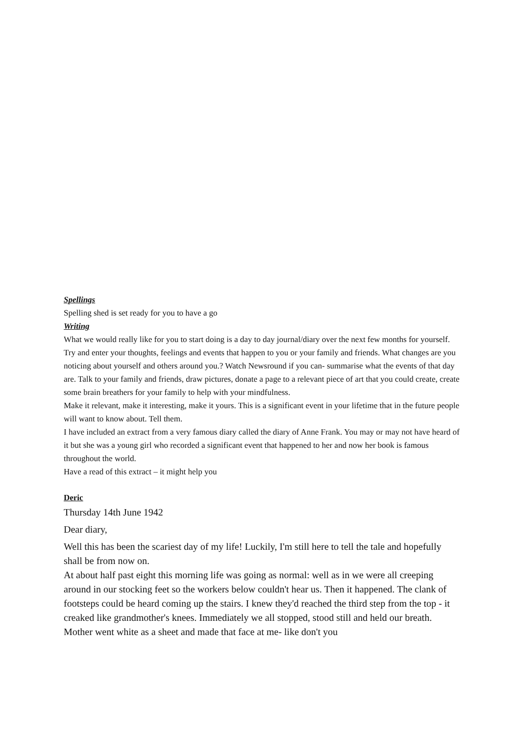Spellings
Spelling shed is set ready for you to have a go
Writing
What we would really like for you to start doing is a day to day journal/diary over the next few months for yourself. Try and enter your thoughts, feelings and events that happen to you or your family and friends. What changes are you noticing about yourself and others around you.? Watch Newsround if you can- summarise what the events of that day are. Talk to your family and friends, draw pictures, donate a page to a relevant piece of art that you could create, create some brain breathers for your family to help with your mindfulness.
Make it relevant, make it interesting, make it yours. This is a significant event in your lifetime that in the future people will want to know about. Tell them.
I have included an extract from a very famous diary called the diary of Anne Frank. You may or may not have heard of it but she was a young girl who recorded a significant event that happened to her and now her book is famous throughout the world.
Have a read of this extract – it might help you
Deric
Thursday 14th June 1942
Dear diary,
Well this has been the scariest day of my life! Luckily, I'm still here to tell the tale and hopefully shall be from now on.
At about half past eight this morning life was going as normal: well as in we were all creeping around in our stocking feet so the workers below couldn't hear us. Then it happened. The clank of footsteps could be heard coming up the stairs. I knew they'd reached the third step from the top - it creaked like grandmother's knees. Immediately we all stopped, stood still and held our breath. Mother went white as a sheet and made that face at me- like don't you